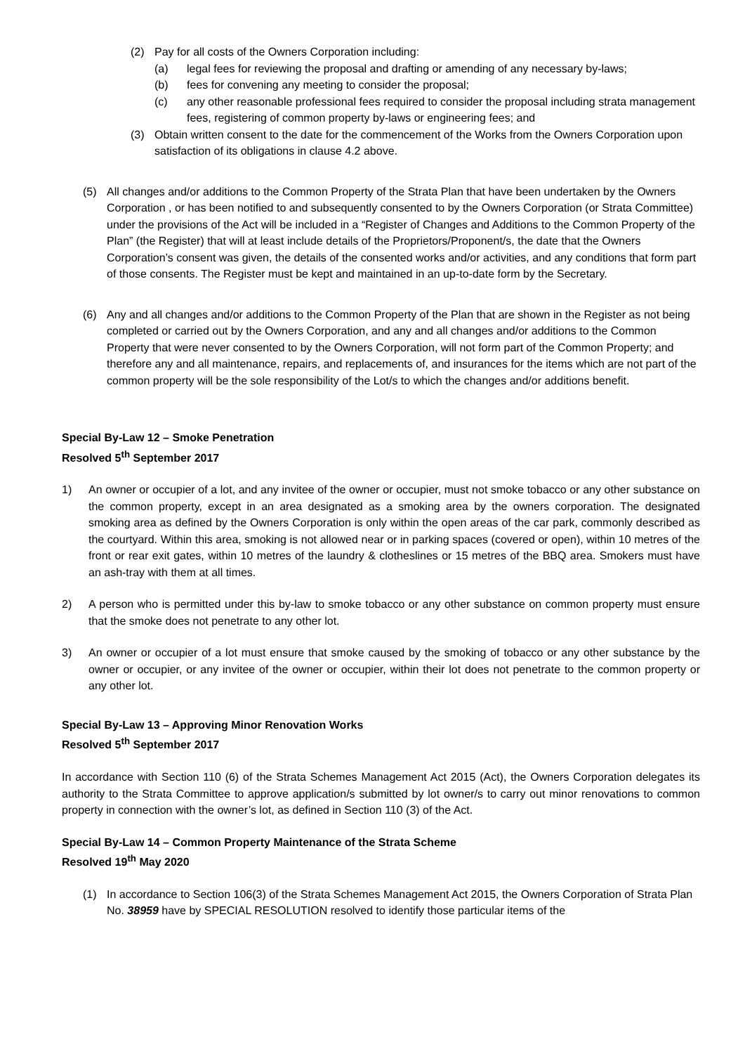(2) Pay for all costs of the Owners Corporation including:
(a) legal fees for reviewing the proposal and drafting or amending of any necessary by-laws;
(b) fees for convening any meeting to consider the proposal;
(c) any other reasonable professional fees required to consider the proposal including strata management fees, registering of common property by-laws or engineering fees; and
(3) Obtain written consent to the date for the commencement of the Works from the Owners Corporation upon satisfaction of its obligations in clause 4.2 above.
(5) All changes and/or additions to the Common Property of the Strata Plan that have been undertaken by the Owners Corporation , or has been notified to and subsequently consented to by the Owners Corporation (or Strata Committee) under the provisions of the Act will be included in a “Register of Changes and Additions to the Common Property of the Plan” (the Register) that will at least include details of the Proprietors/Proponent/s, the date that the Owners Corporation’s consent was given, the details of the consented works and/or activities, and any conditions that form part of those consents. The Register must be kept and maintained in an up-to-date form by the Secretary.
(6) Any and all changes and/or additions to the Common Property of the Plan that are shown in the Register as not being completed or carried out by the Owners Corporation, and any and all changes and/or additions to the Common Property that were never consented to by the Owners Corporation, will not form part of the Common Property; and therefore any and all maintenance, repairs, and replacements of, and insurances for the items which are not part of the common property will be the sole responsibility of the Lot/s to which the changes and/or additions benefit.
Special By-Law 12 – Smoke Penetration
Resolved 5<sup>th</sup> September 2017
1) An owner or occupier of a lot, and any invitee of the owner or occupier, must not smoke tobacco or any other substance on the common property, except in an area designated as a smoking area by the owners corporation. The designated smoking area as defined by the Owners Corporation is only within the open areas of the car park, commonly described as the courtyard. Within this area, smoking is not allowed near or in parking spaces (covered or open), within 10 metres of the front or rear exit gates, within 10 metres of the laundry & clotheslines or 15 metres of the BBQ area. Smokers must have an ash-tray with them at all times.
2) A person who is permitted under this by-law to smoke tobacco or any other substance on common property must ensure that the smoke does not penetrate to any other lot.
3) An owner or occupier of a lot must ensure that smoke caused by the smoking of tobacco or any other substance by the owner or occupier, or any invitee of the owner or occupier, within their lot does not penetrate to the common property or any other lot.
Special By-Law 13 – Approving Minor Renovation Works
Resolved 5<sup>th</sup> September 2017
In accordance with Section 110 (6) of the Strata Schemes Management Act 2015 (Act), the Owners Corporation delegates its authority to the Strata Committee to approve application/s submitted by lot owner/s to carry out minor renovations to common property in connection with the owner’s lot, as defined in Section 110 (3) of the Act.
Special By-Law 14 – Common Property Maintenance of the Strata Scheme
Resolved 19<sup>th</sup> May 2020
(1) In accordance to Section 106(3) of the Strata Schemes Management Act 2015, the Owners Corporation of Strata Plan No. 38959 have by SPECIAL RESOLUTION resolved to identify those particular items of the